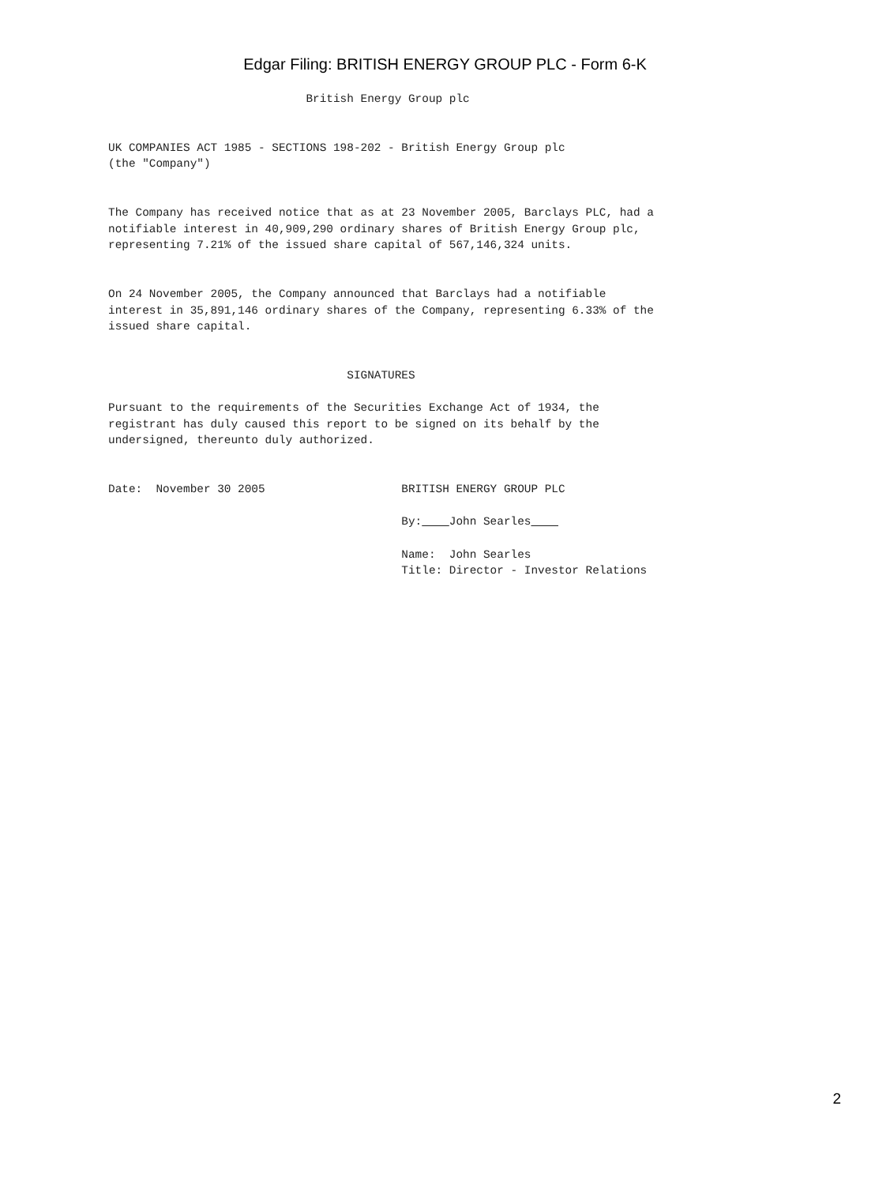Edgar Filing: BRITISH ENERGY GROUP PLC - Form 6-K
                             British Energy Group plc


UK COMPANIES ACT 1985 - SECTIONS 198-202 - British Energy Group plc
(the "Company")


The Company has received notice that as at 23 November 2005, Barclays PLC, had a
notifiable interest in 40,909,290 ordinary shares of British Energy Group plc,
representing 7.21% of the issued share capital of 567,146,324 units.


On 24 November 2005, the Company announced that Barclays had a notifiable
interest in 35,891,146 ordinary shares of the Company, representing 6.33% of the
issued share capital.


                                   SIGNATURES

Pursuant to the requirements of the Securities Exchange Act of 1934, the
registrant has duly caused this report to be signed on its behalf by the
undersigned, thereunto duly authorized.


Date:  November 30 2005                    BRITISH ENERGY GROUP PLC

                                           By:     John Searles    

                                           Name:  John Searles
                                           Title: Director - Investor Relations
2